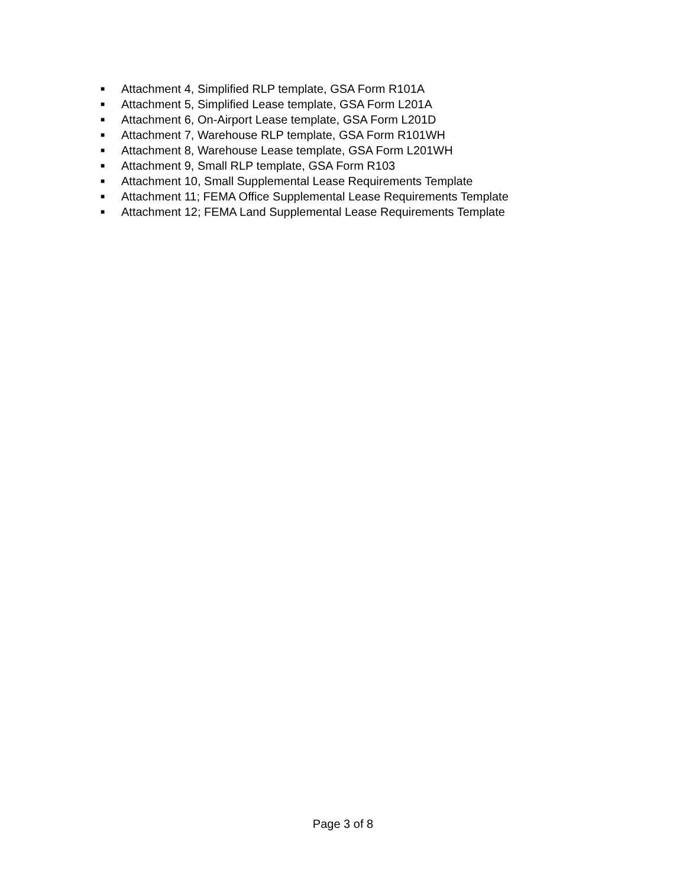■ Attachment 4, Simplified RLP template, GSA Form R101A
■ Attachment 5, Simplified Lease template, GSA Form L201A
■ Attachment 6, On-Airport Lease template, GSA Form L201D
■ Attachment 7, Warehouse RLP template, GSA Form R101WH
■ Attachment 8, Warehouse Lease template, GSA Form L201WH
■ Attachment 9, Small RLP template, GSA Form R103
■ Attachment 10, Small Supplemental Lease Requirements Template
■ Attachment 11; FEMA Office Supplemental Lease Requirements Template
■ Attachment 12; FEMA Land Supplemental Lease Requirements Template
Page 3 of 8